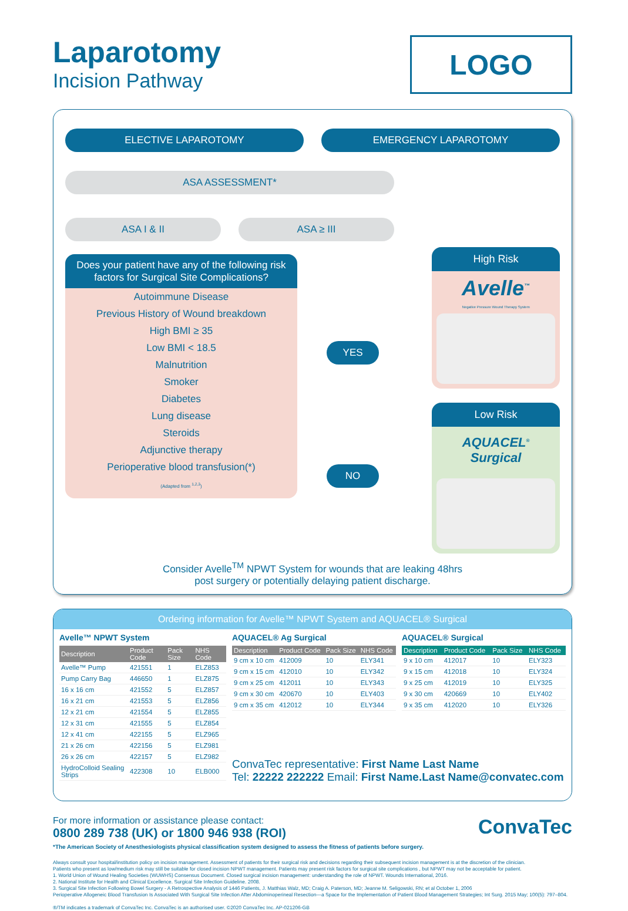Laparotomy
Incision Pathway
LOGO
ELECTIVE LAPAROTOMY EMERGENCY LAPAROTOMY
ASA ASSESSMENT*
ASA I & II ASA ≥ III
Does your patient have any of the following risk factors for Surgical Site Complications?
Autoimmune Disease
Previous History of Wound breakdown
High BMI ≥ 35
Low BMI < 18.5
Malnutrition
Smoker
Diabetes
Lung disease
Steroids
Adjunctive therapy
Perioperative blood transfusion(*)
(Adapted from <sup>1,2,3</sup>)
YES
NO
High Risk
Avelle<sup>™</sup>
Negative Pressure Wound Therapy System
Low Risk
AQUACEL<sup>®</sup> Surgical
Consider Avelle<sup>TM</sup> NPWT System for wounds that are leaking 48hrs
post surgery or potentially delaying patient discharge.
Ordering information for Avelle™ NPWT System and AQUACEL® Surgical
Avelle™ NPWT System
| Description | Product Code | Pack Size | NHS Code |
| --- | --- | --- | --- |
| Avelle™ Pump | 421551 | 1 | ELZ853 |
| Pump Carry Bag | 446650 | 1 | ELZ875 |
| 16 x 16 cm | 421552 | 5 | ELZ857 |
| 16 x 21 cm | 421553 | 5 | ELZ856 |
| 12 x 21 cm | 421554 | 5 | ELZ855 |
| 12 x 31 cm | 421555 | 5 | ELZ854 |
| 12 x 41 cm | 422155 | 5 | ELZ965 |
| 21 x 26 cm | 422156 | 5 | ELZ981 |
| 26 x 26 cm | 422157 | 5 | ELZ982 |
| HydroColloid Sealing Strips | 422308 | 10 | ELB000 |
AQUACEL® Ag Surgical
| Description | Product Code | Pack Size | NHS Code |
| --- | --- | --- | --- |
| 9 cm x 10 cm | 412009 | 10 | ELY341 |
| 9 cm x 15 cm | 412010 | 10 | ELY342 |
| 9 cm x 25 cm | 412011 | 10 | ELY343 |
| 9 cm x 30 cm | 420670 | 10 | ELY403 |
| 9 cm x 35 cm | 412012 | 10 | ELY344 |
AQUACEL® Surgical
| Description | Product Code | Pack Size | NHS Code |
| --- | --- | --- | --- |
| 9 x 10 cm | 412017 | 10 | ELY323 |
| 9 x 15 cm | 412018 | 10 | ELY324 |
| 9 x 25 cm | 412019 | 10 | ELY325 |
| 9 x 30 cm | 420669 | 10 | ELY402 |
| 9 x 35 cm | 412020 | 10 | ELY326 |
ConvaTec representative: First Name Last Name
Tel: 22222 222222 Email: First Name.Last Name@convatec.com
For more information or assistance please contact:
0800 289 738 (UK) or 1800 946 938 (ROI)
ConvaTec
*The American Society of Anesthesiologists physical classification system designed to assess the fitness of patients before surgery.
Always consult your hospital/institution policy on incision management. Assessment of patients for their surgical risk and decisions regarding their subsequent incision management is at the discretion of the clinician.
Patients who present as low/medium risk may still be suitable for closed incision NPWT management. Patients may present risk factors for surgical site complications , but NPWT may not be acceptable for patient.
1. World Union of Wound Healing Societies (WUWHS) Consensus Document. Closed surgical incision management: understanding the role of NPWT. Wounds International, 2016.
2. National Institute for Health and Clinical Excellence. Surgical Site Infection Guideline. 2008.
3. Surgical Site Infection Following Bowel Surgery - A Retrospective Analysis of 1446 Patients, J. Matthias Walz, MD; Craig A. Paterson, MD; Jeanne M. Seligowski, RN; et al October 1, 2006
Perioperative Allogeneic Blood Transfusion Is Associated With Surgical Site Infection After Abdominoperineal Resection—a Space for the Implementation of Patient Blood Management Strategies; Int Surg. 2015 May; 100(5): 797–804.
®/TM indicates a trademark of ConvaTec Inc. ConvaTec is an authorised user. ©2020 ConvaTec Inc. AP-021206-GB